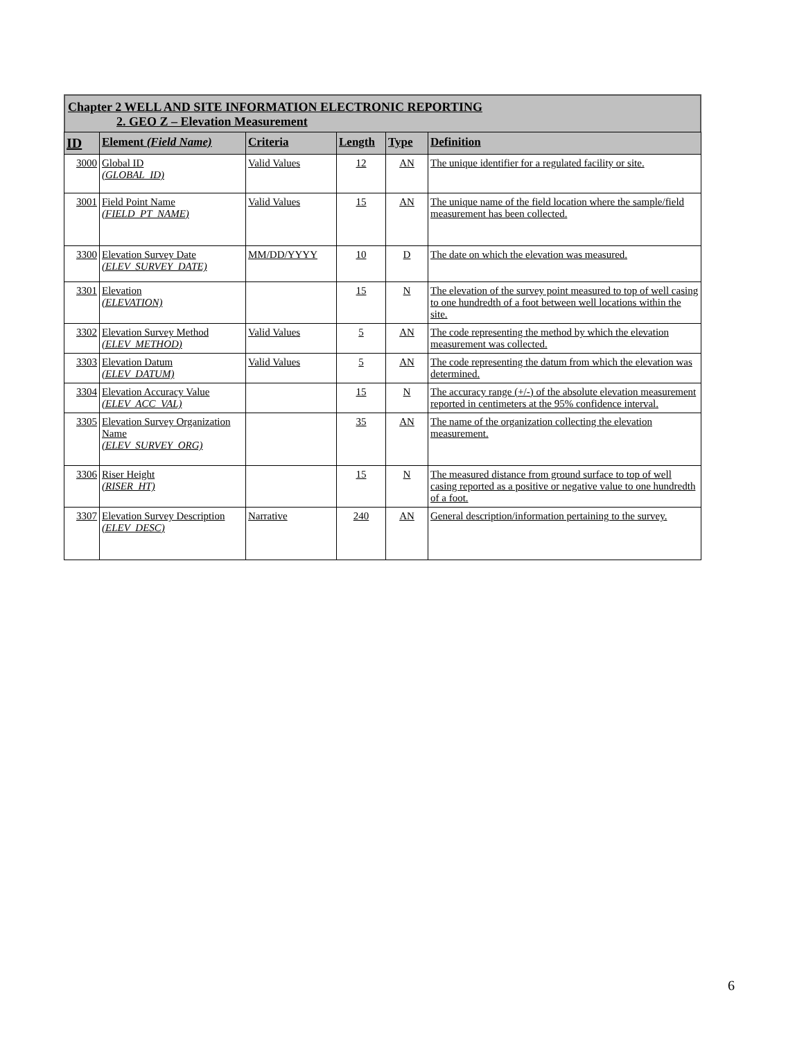Chapter 2 WELL AND SITE INFORMATION ELECTRONIC REPORTING
2. GEO Z – Elevation Measurement
| ID | Element (Field Name) | Criteria | Length | Type | Definition |
| --- | --- | --- | --- | --- | --- |
| 3000 | Global ID (GLOBAL_ID) | Valid Values | 12 | AN | The unique identifier for a regulated facility or site. |
| 3001 | Field Point Name (FIELD_PT_NAME) | Valid Values | 15 | AN | The unique name of the field location where the sample/field measurement has been collected. |
| 3300 | Elevation Survey Date (ELEV_SURVEY_DATE) | MM/DD/YYYY | 10 | D | The date on which the elevation was measured. |
| 3301 | Elevation (ELEVATION) | | 15 | N | The elevation of the survey point measured to top of well casing to one hundredth of a foot between well locations within the site. |
| 3302 | Elevation Survey Method (ELEV_METHOD) | Valid Values | 5 | AN | The code representing the method by which the elevation measurement was collected. |
| 3303 | Elevation Datum (ELEV_DATUM) | Valid Values | 5 | AN | The code representing the datum from which the elevation was determined. |
| 3304 | Elevation Accuracy Value (ELEV_ACC_VAL) | | 15 | N | The accuracy range (+/-) of the absolute elevation measurement reported in centimeters at the 95% confidence interval. |
| 3305 | Elevation Survey Organization Name (ELEV_SURVEY_ORG) | | 35 | AN | The name of the organization collecting the elevation measurement. |
| 3306 | Riser Height (RISER_HT) | | 15 | N | The measured distance from ground surface to top of well casing reported as a positive or negative value to one hundredth of a foot. |
| 3307 | Elevation Survey Description (ELEV_DESC) | Narrative | 240 | AN | General description/information pertaining to the survey. |
6